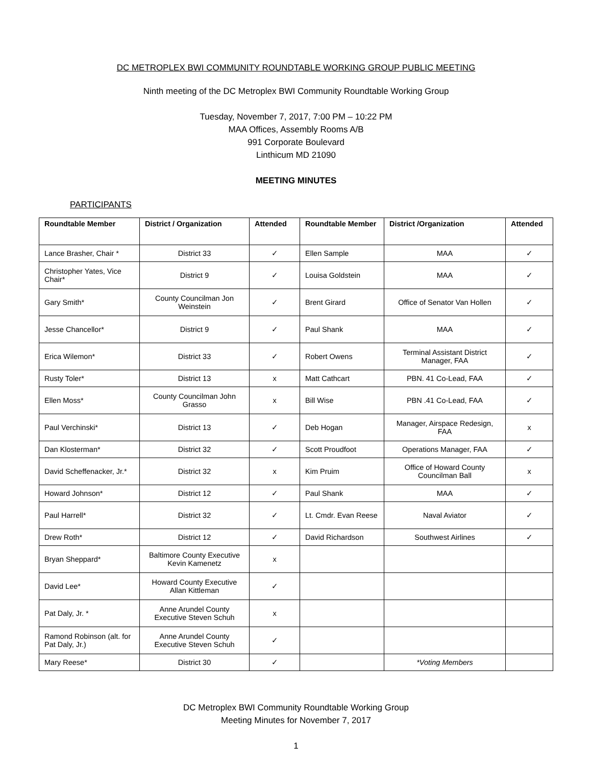DC METROPLEX BWI COMMUNITY ROUNDTABLE WORKING GROUP PUBLIC MEETING
Ninth meeting of the DC Metroplex BWI Community Roundtable Working Group
Tuesday, November 7, 2017, 7:00 PM – 10:22 PM
MAA Offices, Assembly Rooms A/B
991 Corporate Boulevard
Linthicum MD 21090
MEETING MINUTES
PARTICIPANTS
| Roundtable Member | District / Organization | Attended | Roundtable Member | District /Organization | Attended |
| --- | --- | --- | --- | --- | --- |
| Lance Brasher, Chair * | District 33 | ✓ | Ellen Sample | MAA | ✓ |
| Christopher Yates, Vice Chair* | District 9 | ✓ | Louisa Goldstein | MAA | ✓ |
| Gary Smith* | County Councilman Jon Weinstein | ✓ | Brent Girard | Office of Senator Van Hollen | ✓ |
| Jesse Chancellor* | District 9 | ✓ | Paul Shank | MAA | ✓ |
| Erica Wilemon* | District 33 | ✓ | Robert Owens | Terminal Assistant District Manager, FAA | ✓ |
| Rusty Toler* | District 13 | x | Matt Cathcart | PBN. 41 Co-Lead, FAA | ✓ |
| Ellen Moss* | County Councilman John Grasso | x | Bill Wise | PBN .41 Co-Lead, FAA | ✓ |
| Paul Verchinski* | District 13 | ✓ | Deb Hogan | Manager, Airspace Redesign, FAA | x |
| Dan Klosterman* | District 32 | ✓ | Scott Proudfoot | Operations Manager, FAA | ✓ |
| David Scheffenacker, Jr.* | District 32 | x | Kim Pruim | Office of Howard County Councilman Ball | x |
| Howard Johnson* | District 12 | ✓ | Paul Shank | MAA | ✓ |
| Paul Harrell* | District 32 | ✓ | Lt. Cmdr. Evan Reese | Naval Aviator | ✓ |
| Drew Roth* | District 12 | ✓ | David Richardson | Southwest Airlines | ✓ |
| Bryan Sheppard* | Baltimore County Executive Kevin Kamenetz | x | | | |
| David Lee* | Howard County Executive Allan Kittleman | ✓ | | | |
| Pat Daly, Jr. * | Anne Arundel County Executive Steven Schuh | x | | | |
| Ramond Robinson (alt. for Pat Daly, Jr.) | Anne Arundel County Executive Steven Schuh | ✓ | | | |
| Mary Reese* | District 30 | ✓ | | *Voting Members | |
DC Metroplex BWI Community Roundtable Working Group
Meeting Minutes for November 7, 2017
1